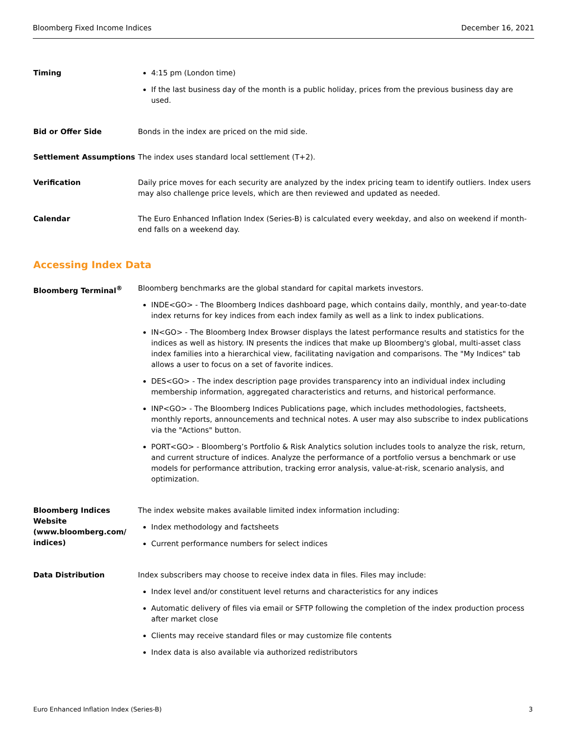Bloomberg Fixed Income Indices December 16, 2021
Timing 4:15 pm (London time)
If the last business day of the month is a public holiday, prices from the previous business day are used.
Bid or Offer Side Bonds in the index are priced on the mid side.
Settlement Assumptions The index uses standard local settlement (T+2).
Verification Daily price moves for each security are analyzed by the index pricing team to identify outliers. Index users may also challenge price levels, which are then reviewed and updated as needed.
Calendar The Euro Enhanced Inflation Index (Series-B) is calculated every weekday, and also on weekend if month-end falls on a weekend day.
Accessing Index Data
Bloomberg Terminal<sup>®</sup> Bloomberg benchmarks are the global standard for capital markets investors.
INDE<GO> - The Bloomberg Indices dashboard page, which contains daily, monthly, and year-to-date index returns for key indices from each index family as well as a link to index publications.
IN<GO> - The Bloomberg Index Browser displays the latest performance results and statistics for the indices as well as history. IN presents the indices that make up Bloomberg's global, multi-asset class index families into a hierarchical view, facilitating navigation and comparisons. The "My Indices" tab allows a user to focus on a set of favorite indices.
DES<GO> - The index description page provides transparency into an individual index including membership information, aggregated characteristics and returns, and historical performance.
INP<GO> - The Bloomberg Indices Publications page, which includes methodologies, factsheets, monthly reports, announcements and technical notes. A user may also subscribe to index publications via the "Actions" button.
PORT<GO> - Bloomberg’s Portfolio & Risk Analytics solution includes tools to analyze the risk, return, and current structure of indices. Analyze the performance of a portfolio versus a benchmark or use models for performance attribution, tracking error analysis, value-at-risk, scenario analysis, and optimization.
Bloomberg Indices Website (www.bloomberg.com/ indices)
The index website makes available limited index information including:
Index methodology and factsheets
Current performance numbers for select indices
Data Distribution Index subscribers may choose to receive index data in files. Files may include:
Index level and/or constituent level returns and characteristics for any indices
Automatic delivery of files via email or SFTP following the completion of the index production process after market close
Clients may receive standard files or may customize file contents
Index data is also available via authorized redistributors
Euro Enhanced Inflation Index (Series-B) 3